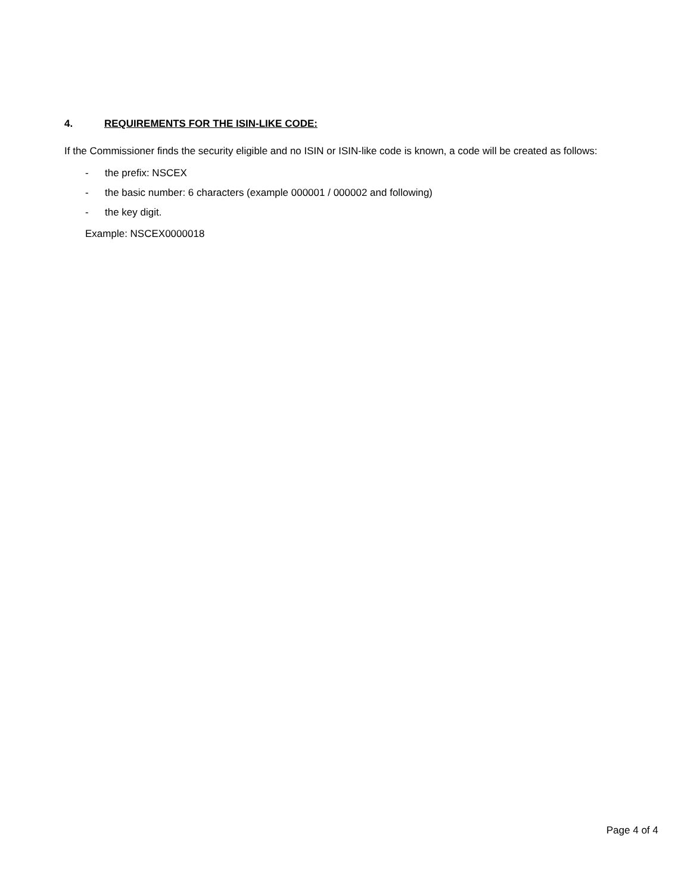4. REQUIREMENTS FOR THE ISIN-LIKE CODE:
If the Commissioner finds the security eligible and no ISIN or ISIN-like code is known, a code will be created as follows:
- the prefix: NSCEX
- the basic number: 6 characters (example 000001 / 000002 and following)
- the key digit.
Example: NSCEX0000018
Page 4 of 4